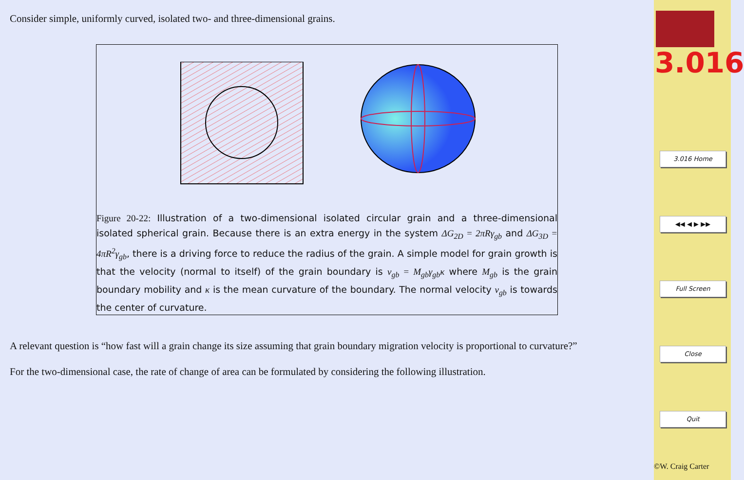Consider simple, uniformly curved, isolated two- and three-dimensional grains.
Figure 20-22: Illustration of a two-dimensional isolated circular grain and a three-dimensional isolated spherical grain. Because there is an extra energy in the system ΔG<sub>2D</sub> = 2πRγ<sub>gb</sub> and ΔG<sub>3D</sub> = 4πR<sup>2</sup>γ<sub>gb</sub>, there is a driving force to reduce the radius of the grain. A simple model for grain growth is that the velocity (normal to itself) of the grain boundary is v<sub>gb</sub> = M<sub>gb</sub>γ<sub>gb</sub>κ where M<sub>gb</sub> is the grain boundary mobility and κ is the mean curvature of the boundary. The normal velocity v<sub>gb</sub> is towards the center of curvature.
A relevant question is “how fast will a grain change its size assuming that grain boundary migration velocity is proportional to curvature?”
For the two-dimensional case, the rate of change of area can be formulated by considering the following illustration.
3.016
3.016 Home
◀◀ ◀ ▶ ▶▶
Full Screen
Close
Quit
©W. Craig Carter